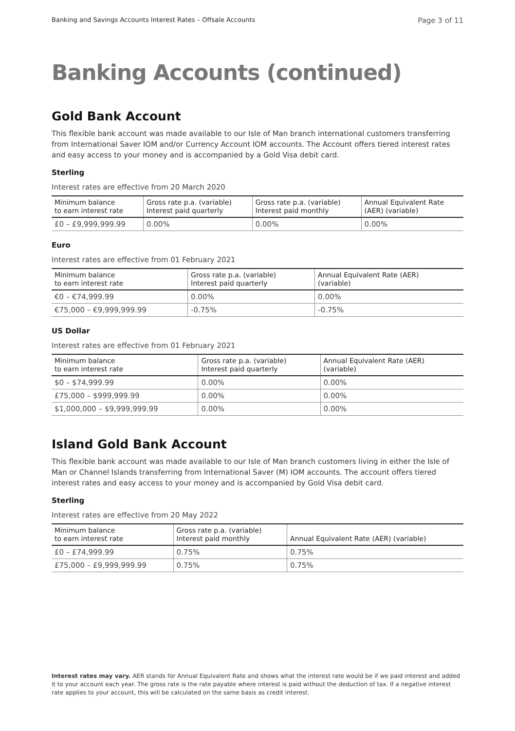Banking and Savings Accounts Interest Rates – Offsale Accounts Page 3 of 11
Banking Accounts (continued)
Gold Bank Account
This flexible bank account was made available to our Isle of Man branch international customers transferring from International Saver IOM and/or Currency Account IOM accounts. The Account offers tiered interest rates and easy access to your money and is accompanied by a Gold Visa debit card.
Sterling
Interest rates are effective from 20 March 2020
| Minimum balance to earn interest rate | Gross rate p.a. (variable) Interest paid quarterly | Gross rate p.a. (variable) Interest paid monthly | Annual Equivalent Rate (AER) (variable) |
| --- | --- | --- | --- |
| £0 – £9,999,999.99 | 0.00% | 0.00% | 0.00% |
Euro
Interest rates are effective from 01 February 2021
| Minimum balance to earn interest rate | Gross rate p.a. (variable) Interest paid quarterly | Annual Equivalent Rate (AER) (variable) |
| --- | --- | --- |
| €0 – €74,999.99 | 0.00% | 0.00% |
| €75,000 – €9,999,999.99 | -0.75% | -0.75% |
US Dollar
Interest rates are effective from 01 February 2021
| Minimum balance to earn interest rate | Gross rate p.a. (variable) Interest paid quarterly | Annual Equivalent Rate (AER) (variable) |
| --- | --- | --- |
| $0 – $74,999.99 | 0.00% | 0.00% |
| £75,000 – $999,999.99 | 0.00% | 0.00% |
| $1,000,000 – $9,999,999.99 | 0.00% | 0.00% |
Island Gold Bank Account
This flexible bank account was made available to our Isle of Man branch customers living in either the Isle of Man or Channel Islands transferring from International Saver (M) IOM accounts. The account offers tiered interest rates and easy access to your money and is accompanied by Gold Visa debit card.
Sterling
Interest rates are effective from 20 May 2022
| Minimum balance to earn interest rate | Gross rate p.a. (variable) Interest paid monthly | Annual Equivalent Rate (AER) (variable) |
| --- | --- | --- |
| £0 – £74,999.99 | 0.75% | 0.75% |
| £75,000 – £9,999,999.99 | 0.75% | 0.75% |
Interest rates may vary. AER stands for Annual Equivalent Rate and shows what the interest rate would be if we paid interest and added it to your account each year. The gross rate is the rate payable where interest is paid without the deduction of tax. If a negative interest rate applies to your account, this will be calculated on the same basis as credit interest.